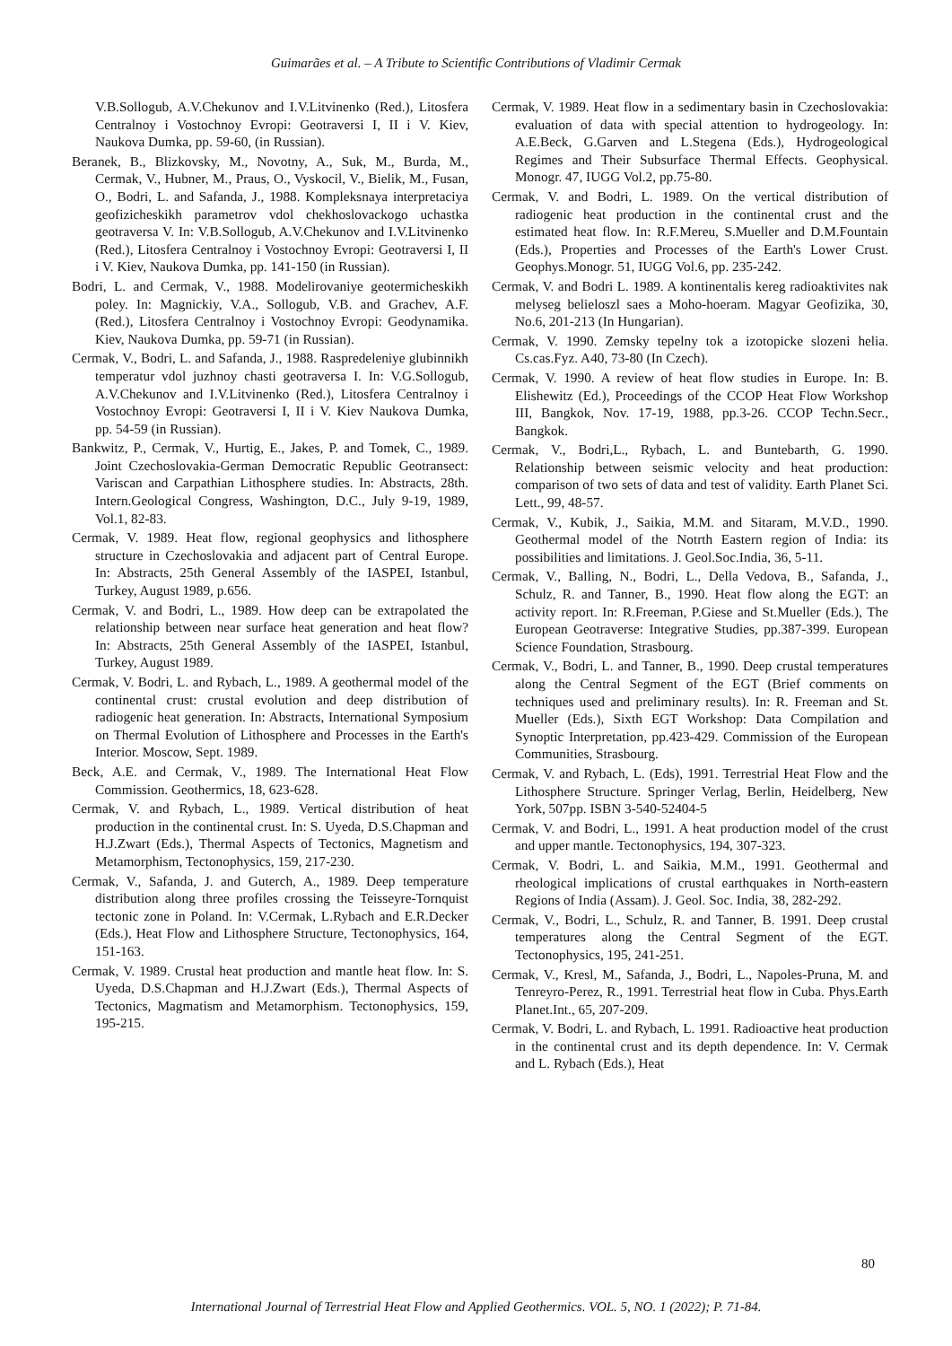Guimarães et al. – A Tribute to Scientific Contributions of Vladimir Cermak
V.B.Sollogub, A.V.Chekunov and I.V.Litvinenko (Red.), Litosfera Centralnoy i Vostochnoy Evropi: Geotraversi I, II i V. Kiev, Naukova Dumka, pp. 59-60, (in Russian).
Beranek, B., Blizkovsky, M., Novotny, A., Suk, M., Burda, M., Cermak, V., Hubner, M., Praus, O., Vyskocil, V., Bielik, M., Fusan, O., Bodri, L. and Safanda, J., 1988. Kompleksnaya interpretaciya geofizicheskikh parametrov vdol chekhoslovackogo uchastka geotraversa V. In: V.B.Sollogub, A.V.Chekunov and I.V.Litvinenko (Red.), Litosfera Centralnoy i Vostochnoy Evropi: Geotraversi I, II i V. Kiev, Naukova Dumka, pp. 141-150 (in Russian).
Bodri, L. and Cermak, V., 1988. Modelirovaniye geotermicheskikh poley. In: Magnickiy, V.A., Sollogub, V.B. and Grachev, A.F. (Red.), Litosfera Centralnoy i Vostochnoy Evropi: Geodynamika. Kiev, Naukova Dumka, pp. 59-71 (in Russian).
Cermak, V., Bodri, L. and Safanda, J., 1988. Raspredeleniye glubinnikh temperatur vdol juzhnoy chasti geotraversa I. In: V.G.Sollogub, A.V.Chekunov and I.V.Litvinenko (Red.), Litosfera Centralnoy i Vostochnoy Evropi: Geotraversi I, II i V. Kiev Naukova Dumka, pp. 54-59 (in Russian).
Bankwitz, P., Cermak, V., Hurtig, E., Jakes, P. and Tomek, C., 1989. Joint Czechoslovakia-German Democratic Republic Geotransect: Variscan and Carpathian Lithosphere studies. In: Abstracts, 28th. Intern.Geological Congress, Washington, D.C., July 9-19, 1989, Vol.1, 82-83.
Cermak, V. 1989. Heat flow, regional geophysics and lithosphere structure in Czechoslovakia and adjacent part of Central Europe. In: Abstracts, 25th General Assembly of the IASPEI, Istanbul, Turkey, August 1989, p.656.
Cermak, V. and Bodri, L., 1989. How deep can be extrapolated the relationship between near surface heat generation and heat flow? In: Abstracts, 25th General Assembly of the IASPEI, Istanbul, Turkey, August 1989.
Cermak, V. Bodri, L. and Rybach, L., 1989. A geothermal model of the continental crust: crustal evolution and deep distribution of radiogenic heat generation. In: Abstracts, International Symposium on Thermal Evolution of Lithosphere and Processes in the Earth's Interior. Moscow, Sept. 1989.
Beck, A.E. and Cermak, V., 1989. The International Heat Flow Commission. Geothermics, 18, 623-628.
Cermak, V. and Rybach, L., 1989. Vertical distribution of heat production in the continental crust. In: S. Uyeda, D.S.Chapman and H.J.Zwart (Eds.), Thermal Aspects of Tectonics, Magnetism and Metamorphism, Tectonophysics, 159, 217-230.
Cermak, V., Safanda, J. and Guterch, A., 1989. Deep temperature distribution along three profiles crossing the Teisseyre-Tornquist tectonic zone in Poland. In: V.Cermak, L.Rybach and E.R.Decker (Eds.), Heat Flow and Lithosphere Structure, Tectonophysics, 164, 151-163.
Cermak, V. 1989. Crustal heat production and mantle heat flow. In: S. Uyeda, D.S.Chapman and H.J.Zwart (Eds.), Thermal Aspects of Tectonics, Magmatism and Metamorphism. Tectonophysics, 159, 195-215.
Cermak, V. 1989. Heat flow in a sedimentary basin in Czechoslovakia: evaluation of data with special attention to hydrogeology. In: A.E.Beck, G.Garven and L.Stegena (Eds.), Hydrogeological Regimes and Their Subsurface Thermal Effects. Geophysical. Monogr. 47, IUGG Vol.2, pp.75-80.
Cermak, V. and Bodri, L. 1989. On the vertical distribution of radiogenic heat production in the continental crust and the estimated heat flow. In: R.F.Mereu, S.Mueller and D.M.Fountain (Eds.), Properties and Processes of the Earth's Lower Crust. Geophys.Monogr. 51, IUGG Vol.6, pp. 235-242.
Cermak, V. and Bodri L. 1989. A kontinentalis kereg radioaktivites nak melyseg belieloszl saes a Moho-hoeram. Magyar Geofizika, 30, No.6, 201-213 (In Hungarian).
Cermak, V. 1990. Zemsky tepelny tok a izotopicke slozeni helia. Cs.cas.Fyz. A40, 73-80 (In Czech).
Cermak, V. 1990. A review of heat flow studies in Europe. In: B. Elishewitz (Ed.), Proceedings of the CCOP Heat Flow Workshop III, Bangkok, Nov. 17-19, 1988, pp.3-26. CCOP Techn.Secr., Bangkok.
Cermak, V., Bodri,L., Rybach, L. and Buntebarth, G. 1990. Relationship between seismic velocity and heat production: comparison of two sets of data and test of validity. Earth Planet Sci. Lett., 99, 48-57.
Cermak, V., Kubik, J., Saikia, M.M. and Sitaram, M.V.D., 1990. Geothermal model of the Notrth Eastern region of India: its possibilities and limitations. J. Geol.Soc.India, 36, 5-11.
Cermak, V., Balling, N., Bodri, L., Della Vedova, B., Safanda, J., Schulz, R. and Tanner, B., 1990. Heat flow along the EGT: an activity report. In: R.Freeman, P.Giese and St.Mueller (Eds.), The European Geotraverse: Integrative Studies, pp.387-399. European Science Foundation, Strasbourg.
Cermak, V., Bodri, L. and Tanner, B., 1990. Deep crustal temperatures along the Central Segment of the EGT (Brief comments on techniques used and preliminary results). In: R. Freeman and St. Mueller (Eds.), Sixth EGT Workshop: Data Compilation and Synoptic Interpretation, pp.423-429. Commission of the European Communities, Strasbourg.
Cermak, V. and Rybach, L. (Eds), 1991. Terrestrial Heat Flow and the Lithosphere Structure. Springer Verlag, Berlin, Heidelberg, New York, 507pp. ISBN 3-540-52404-5
Cermak, V. and Bodri, L., 1991. A heat production model of the crust and upper mantle. Tectonophysics, 194, 307-323.
Cermak, V. Bodri, L. and Saikia, M.M., 1991. Geothermal and rheological implications of crustal earthquakes in North-eastern Regions of India (Assam). J. Geol. Soc. India, 38, 282-292.
Cermak, V., Bodri, L., Schulz, R. and Tanner, B. 1991. Deep crustal temperatures along the Central Segment of the EGT. Tectonophysics, 195, 241-251.
Cermak, V., Kresl, M., Safanda, J., Bodri, L., Napoles-Pruna, M. and Tenreyro-Perez, R., 1991. Terrestrial heat flow in Cuba. Phys.Earth Planet.Int., 65, 207-209.
Cermak, V. Bodri, L. and Rybach, L. 1991. Radioactive heat production in the continental crust and its depth dependence. In: V. Cermak and L. Rybach (Eds.), Heat
80
International Journal of Terrestrial Heat Flow and Applied Geothermics. VOL. 5, NO. 1 (2022); P. 71-84.